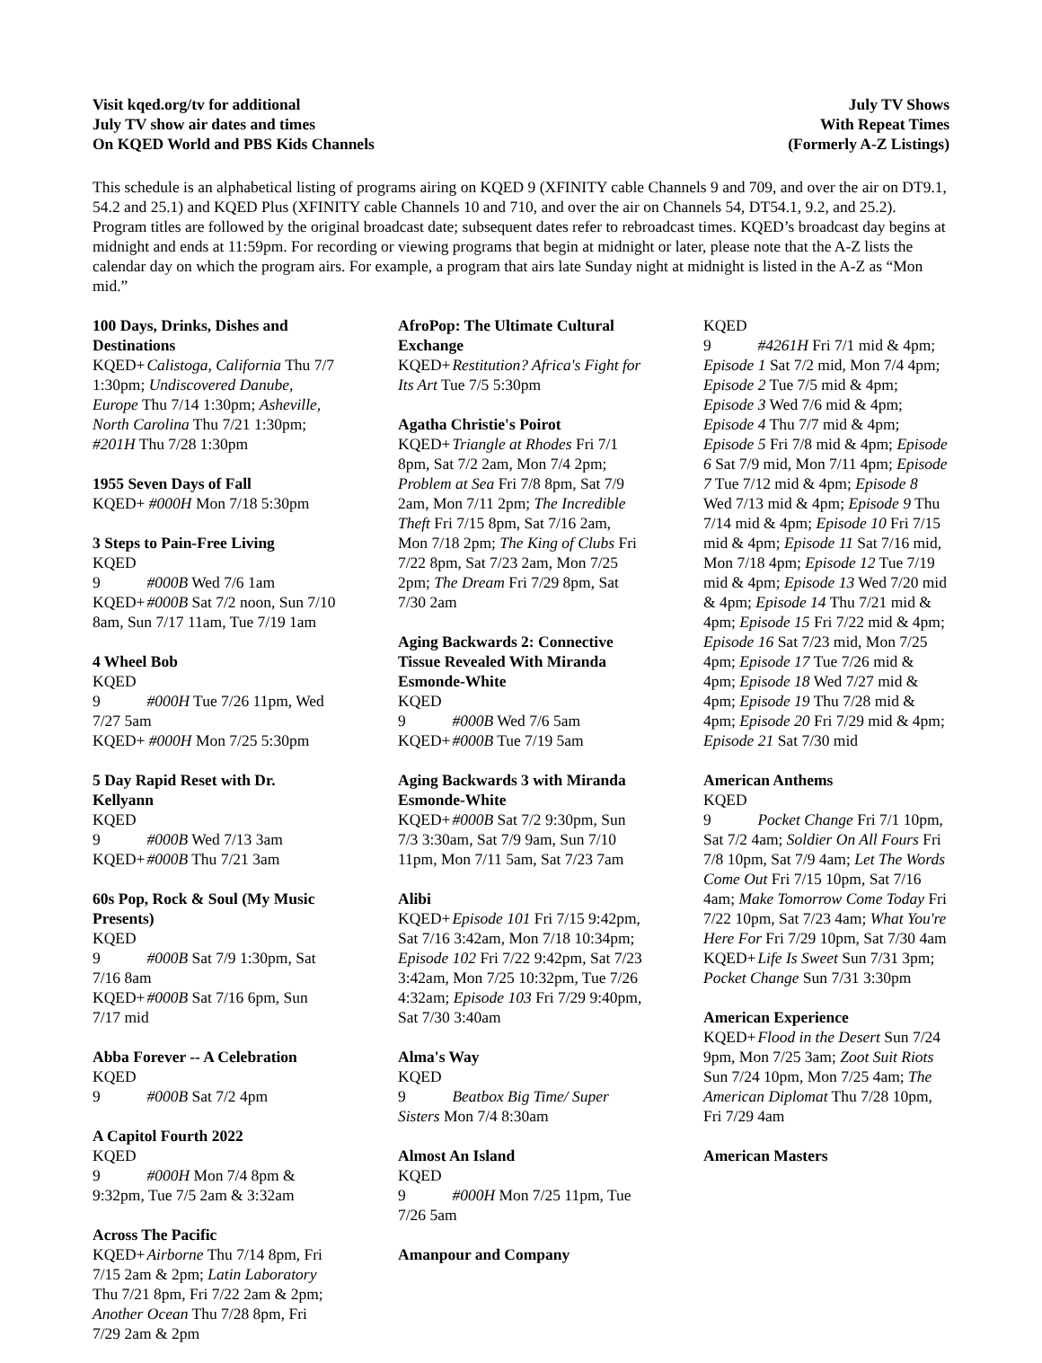Visit kqed.org/tv for additional
July TV show air dates and times
On KQED World and PBS Kids Channels
July TV Shows
With Repeat Times
(Formerly A-Z Listings)
This schedule is an alphabetical listing of programs airing on KQED 9 (XFINITY cable Channels 9 and 709, and over the air on DT9.1, 54.2 and 25.1) and KQED Plus (XFINITY cable Channels 10 and 710, and over the air on Channels 54, DT54.1, 9.2, and 25.2). Program titles are followed by the original broadcast date; subsequent dates refer to rebroadcast times. KQED’s broadcast day begins at midnight and ends at 11:59pm. For recording or viewing programs that begin at midnight or later, please note that the A-Z lists the calendar day on which the program airs. For example, a program that airs late Sunday night at midnight is listed in the A-Z as “Mon mid.”
100 Days, Drinks, Dishes and Destinations
KQED+ Calistoga, California Thu 7/7 1:30pm; Undiscovered Danube, Europe Thu 7/14 1:30pm; Asheville, North Carolina Thu 7/21 1:30pm; #201H Thu 7/28 1:30pm
1955 Seven Days of Fall
KQED+ #000H Mon 7/18 5:30pm
3 Steps to Pain-Free Living
KQED 9 #000B Wed 7/6 1am
KQED+ #000B Sat 7/2 noon, Sun 7/10 8am, Sun 7/17 11am, Tue 7/19 1am
4 Wheel Bob
KQED 9 #000H Tue 7/26 11pm, Wed 7/27 5am
KQED+ #000H Mon 7/25 5:30pm
5 Day Rapid Reset with Dr. Kellyann
KQED 9 #000B Wed 7/13 3am
KQED+ #000B Thu 7/21 3am
60s Pop, Rock & Soul (My Music Presents)
KQED 9 #000B Sat 7/9 1:30pm, Sat 7/16 8am
KQED+ #000B Sat 7/16 6pm, Sun 7/17 mid
Abba Forever -- A Celebration
KQED 9 #000B Sat 7/2 4pm
A Capitol Fourth 2022
KQED 9 #000H Mon 7/4 8pm & 9:32pm, Tue 7/5 2am & 3:32am
Across The Pacific
KQED+ Airborne Thu 7/14 8pm, Fri 7/15 2am & 2pm; Latin Laboratory Thu 7/21 8pm, Fri 7/22 2am & 2pm; Another Ocean Thu 7/28 8pm, Fri 7/29 2am & 2pm
AfroPop: The Ultimate Cultural Exchange
KQED+ Restitution? Africa's Fight for Its Art Tue 7/5 5:30pm
Agatha Christie's Poirot
KQED+ Triangle at Rhodes Fri 7/1 8pm, Sat 7/2 2am, Mon 7/4 2pm; Problem at Sea Fri 7/8 8pm, Sat 7/9 2am, Mon 7/11 2pm; The Incredible Theft Fri 7/15 8pm, Sat 7/16 2am, Mon 7/18 2pm; The King of Clubs Fri 7/22 8pm, Sat 7/23 2am, Mon 7/25 2pm; The Dream Fri 7/29 8pm, Sat 7/30 2am
Aging Backwards 2: Connective Tissue Revealed With Miranda Esmonde-White
KQED 9 #000B Wed 7/6 5am
KQED+ #000B Tue 7/19 5am
Aging Backwards 3 with Miranda Esmonde-White
KQED+ #000B Sat 7/2 9:30pm, Sun 7/3 3:30am, Sat 7/9 9am, Sun 7/10 11pm, Mon 7/11 5am, Sat 7/23 7am
Alibi
KQED+ Episode 101 Fri 7/15 9:42pm, Sat 7/16 3:42am, Mon 7/18 10:34pm; Episode 102 Fri 7/22 9:42pm, Sat 7/23 3:42am, Mon 7/25 10:32pm, Tue 7/26 4:32am; Episode 103 Fri 7/29 9:40pm, Sat 7/30 3:40am
Alma's Way
KQED 9 Beatbox Big Time/ Super Sisters Mon 7/4 8:30am
Almost An Island
KQED 9 #000H Mon 7/25 11pm, Tue 7/26 5am
Amanpour and Company
KQED 9 #4261H Fri 7/1 mid & 4pm; Episode 1 Sat 7/2 mid, Mon 7/4 4pm; Episode 2 Tue 7/5 mid & 4pm; Episode 3 Wed 7/6 mid & 4pm; Episode 4 Thu 7/7 mid & 4pm; Episode 5 Fri 7/8 mid & 4pm; Episode 6 Sat 7/9 mid, Mon 7/11 4pm; Episode 7 Tue 7/12 mid & 4pm; Episode 8 Wed 7/13 mid & 4pm; Episode 9 Thu 7/14 mid & 4pm; Episode 10 Fri 7/15 mid & 4pm; Episode 11 Sat 7/16 mid, Mon 7/18 4pm; Episode 12 Tue 7/19 mid & 4pm; Episode 13 Wed 7/20 mid & 4pm; Episode 14 Thu 7/21 mid & 4pm; Episode 15 Fri 7/22 mid & 4pm; Episode 16 Sat 7/23 mid, Mon 7/25 4pm; Episode 17 Tue 7/26 mid & 4pm; Episode 18 Wed 7/27 mid & 4pm; Episode 19 Thu 7/28 mid & 4pm; Episode 20 Fri 7/29 mid & 4pm; Episode 21 Sat 7/30 mid
American Anthems
KQED 9 Pocket Change Fri 7/1 10pm, Sat 7/2 4am; Soldier On All Fours Fri 7/8 10pm, Sat 7/9 4am; Let The Words Come Out Fri 7/15 10pm, Sat 7/16 4am; Make Tomorrow Come Today Fri 7/22 10pm, Sat 7/23 4am; What You're Here For Fri 7/29 10pm, Sat 7/30 4am
KQED+ Life Is Sweet Sun 7/31 3pm; Pocket Change Sun 7/31 3:30pm
American Experience
KQED+ Flood in the Desert Sun 7/24 9pm, Mon 7/25 3am; Zoot Suit Riots Sun 7/24 10pm, Mon 7/25 4am; The American Diplomat Thu 7/28 10pm, Fri 7/29 4am
American Masters